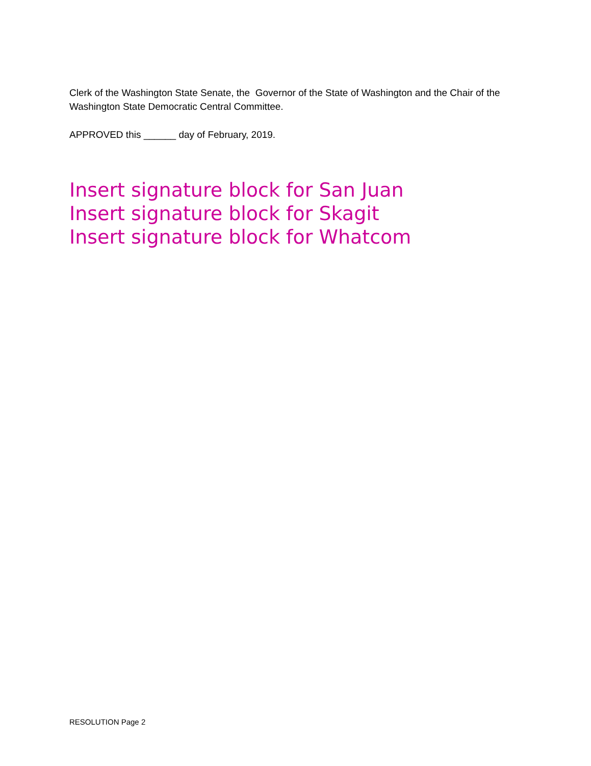Clerk of the Washington State Senate, the Governor of the State of Washington and the Chair of the Washington State Democratic Central Committee.
APPROVED this ______ day of February, 2019.
Insert signature block for San Juan
Insert signature block for Skagit
Insert signature block for Whatcom
RESOLUTION Page 2